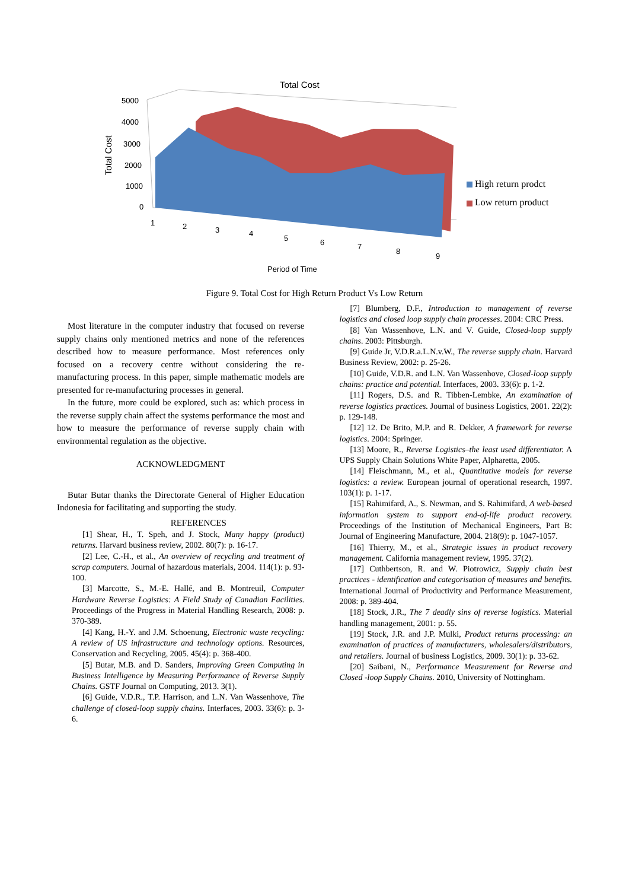Total Cost
5000
4000
3000
2000
1000
0
Total Cost
1
2
3
4
5
6
7
8
9
Period of Time
High return prodct
Low return product
Figure 9. Total Cost for High Return Product Vs Low Return
Most literature in the computer industry that focused on reverse supply chains only mentioned metrics and none of the references described how to measure performance. Most references only focused on a recovery centre without considering the re-manufacturing process. In this paper, simple mathematic models are presented for re-manufacturing processes in general.
In the future, more could be explored, such as: which process in the reverse supply chain affect the systems performance the most and how to measure the performance of reverse supply chain with environmental regulation as the objective.
ACKNOWLEDGMENT
Butar Butar thanks the Directorate General of Higher Education Indonesia for facilitating and supporting the study.
REFERENCES
[1] Shear, H., T. Speh, and J. Stock, Many happy (product) returns. Harvard business review, 2002. 80(7): p. 16-17.
[2] Lee, C.-H., et al., An overview of recycling and treatment of scrap computers. Journal of hazardous materials, 2004. 114(1): p. 93-100.
[3] Marcotte, S., M.-E. Hallé, and B. Montreuil, Computer Hardware Reverse Logistics: A Field Study of Canadian Facilities. Proceedings of the Progress in Material Handling Research, 2008: p. 370-389.
[4] Kang, H.-Y. and J.M. Schoenung, Electronic waste recycling: A review of US infrastructure and technology options. Resources, Conservation and Recycling, 2005. 45(4): p. 368-400.
[5] Butar, M.B. and D. Sanders, Improving Green Computing in Business Intelligence by Measuring Performance of Reverse Supply Chains. GSTF Journal on Computing, 2013. 3(1).
[6] Guide, V.D.R., T.P. Harrison, and L.N. Van Wassenhove, The challenge of closed-loop supply chains. Interfaces, 2003. 33(6): p. 3-6.
[7] Blumberg, D.F., Introduction to management of reverse logistics and closed loop supply chain processes. 2004: CRC Press.
[8] Van Wassenhove, L.N. and V. Guide, Closed-loop supply chains. 2003: Pittsburgh.
[9] Guide Jr, V.D.R.a.L.N.v.W., The reverse supply chain. Harvard Business Review, 2002: p. 25-26.
[10] Guide, V.D.R. and L.N. Van Wassenhove, Closed-loop supply chains: practice and potential. Interfaces, 2003. 33(6): p. 1-2.
[11] Rogers, D.S. and R. Tibben-Lembke, An examination of reverse logistics practices. Journal of business Logistics, 2001. 22(2): p. 129-148.
[12] 12. De Brito, M.P. and R. Dekker, A framework for reverse logistics. 2004: Springer.
[13] Moore, R., Reverse Logistics–the least used differentiator. A UPS Supply Chain Solutions White Paper, Alpharetta, 2005.
[14] Fleischmann, M., et al., Quantitative models for reverse logistics: a review. European journal of operational research, 1997. 103(1): p. 1-17.
[15] Rahimifard, A., S. Newman, and S. Rahimifard, A web-based information system to support end-of-life product recovery. Proceedings of the Institution of Mechanical Engineers, Part B: Journal of Engineering Manufacture, 2004. 218(9): p. 1047-1057.
[16] Thierry, M., et al., Strategic issues in product recovery management. California management review, 1995. 37(2).
[17] Cuthbertson, R. and W. Piotrowicz, Supply chain best practices - identification and categorisation of measures and benefits. International Journal of Productivity and Performance Measurement, 2008: p. 389-404.
[18] Stock, J.R., The 7 deadly sins of reverse logistics. Material handling management, 2001: p. 55.
[19] Stock, J.R. and J.P. Mulki, Product returns processing: an examination of practices of manufacturers, wholesalers/distributors, and retailers. Journal of business Logistics, 2009. 30(1): p. 33-62.
[20] Saibani, N., Performance Measurement for Reverse and Closed -loop Supply Chains. 2010, University of Nottingham.